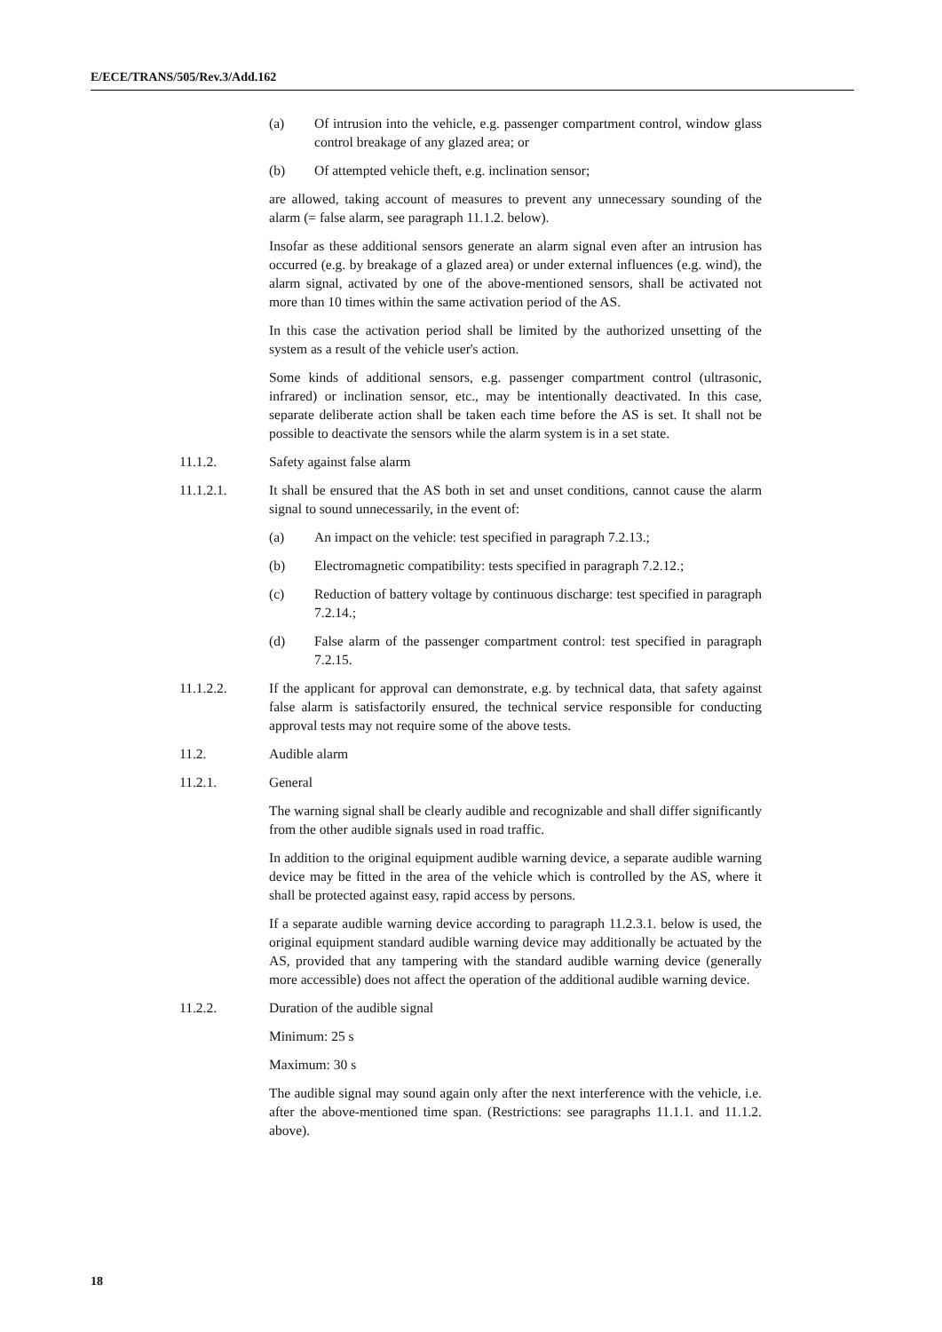E/ECE/TRANS/505/Rev.3/Add.162
(a) Of intrusion into the vehicle, e.g. passenger compartment control, window glass control breakage of any glazed area; or
(b) Of attempted vehicle theft, e.g. inclination sensor;
are allowed, taking account of measures to prevent any unnecessary sounding of the alarm (= false alarm, see paragraph 11.1.2. below).
Insofar as these additional sensors generate an alarm signal even after an intrusion has occurred (e.g. by breakage of a glazed area) or under external influences (e.g. wind), the alarm signal, activated by one of the above-mentioned sensors, shall be activated not more than 10 times within the same activation period of the AS.
In this case the activation period shall be limited by the authorized unsetting of the system as a result of the vehicle user's action.
Some kinds of additional sensors, e.g. passenger compartment control (ultrasonic, infrared) or inclination sensor, etc., may be intentionally deactivated. In this case, separate deliberate action shall be taken each time before the AS is set. It shall not be possible to deactivate the sensors while the alarm system is in a set state.
11.1.2. Safety against false alarm
11.1.2.1. It shall be ensured that the AS both in set and unset conditions, cannot cause the alarm signal to sound unnecessarily, in the event of:
(a) An impact on the vehicle: test specified in paragraph 7.2.13.;
(b) Electromagnetic compatibility: tests specified in paragraph 7.2.12.;
(c) Reduction of battery voltage by continuous discharge: test specified in paragraph 7.2.14.;
(d) False alarm of the passenger compartment control: test specified in paragraph 7.2.15.
11.1.2.2. If the applicant for approval can demonstrate, e.g. by technical data, that safety against false alarm is satisfactorily ensured, the technical service responsible for conducting approval tests may not require some of the above tests.
11.2. Audible alarm
11.2.1. General
The warning signal shall be clearly audible and recognizable and shall differ significantly from the other audible signals used in road traffic.
In addition to the original equipment audible warning device, a separate audible warning device may be fitted in the area of the vehicle which is controlled by the AS, where it shall be protected against easy, rapid access by persons.
If a separate audible warning device according to paragraph 11.2.3.1. below is used, the original equipment standard audible warning device may additionally be actuated by the AS, provided that any tampering with the standard audible warning device (generally more accessible) does not affect the operation of the additional audible warning device.
11.2.2. Duration of the audible signal
Minimum: 25 s
Maximum: 30 s
The audible signal may sound again only after the next interference with the vehicle, i.e. after the above-mentioned time span. (Restrictions: see paragraphs 11.1.1. and 11.1.2. above).
18